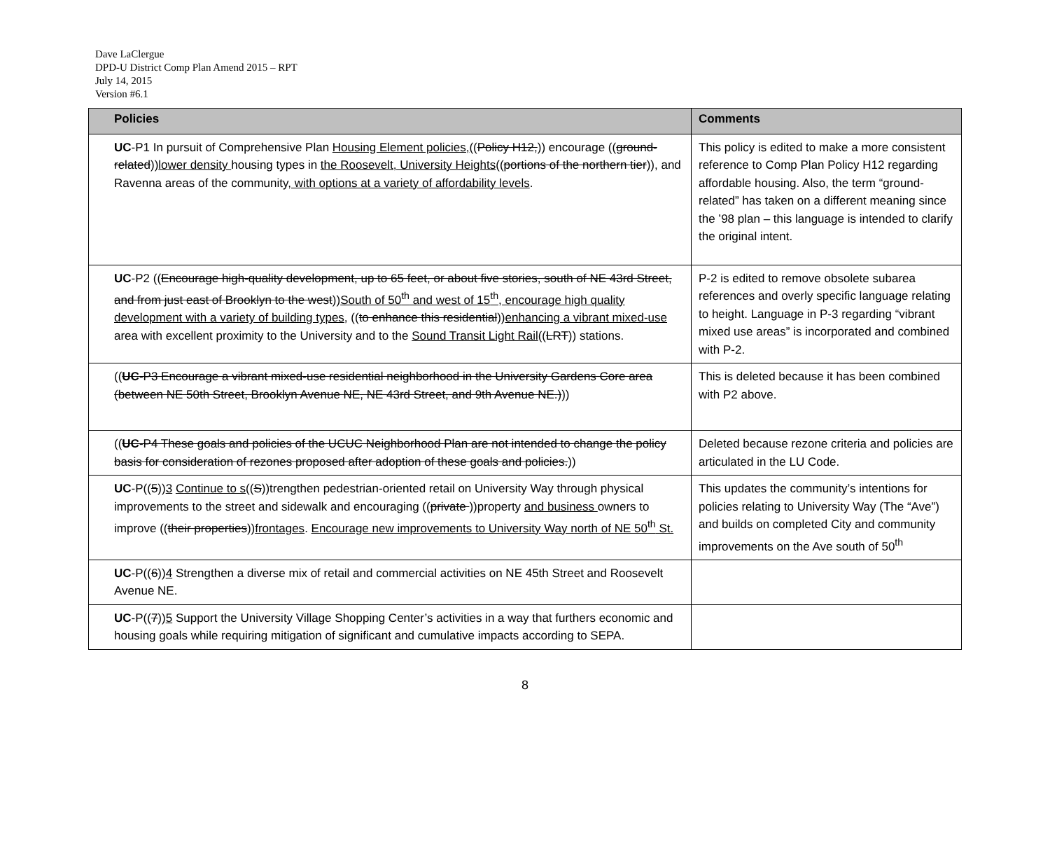Dave LaClergue
DPD-U District Comp Plan Amend 2015 – RPT
July 14, 2015
Version #6.1
| Policies | Comments |
| --- | --- |
| UC -P1 In pursuit of Comprehensive Plan Housing Element policies, (( Policy H12, )) encourage (( ground-related )) lower density housing types in the Roosevelt, University Heights (( portions of the northern tier )), and Ravenna areas of the community , with options at a variety of affordability levels . | This policy is edited to make a more consistent reference to Comp Plan Policy H12 regarding affordable housing. Also, the term “ground-related” has taken on a different meaning since the ’98 plan – this language is intended to clarify the original intent. |
| UC -P2 (( Encourage high-quality development, up to 65 feet, or about five stories, south of NE 43rd Street, and from just east of Brooklyn to the west )) South of 50<sup>th</sup> and west of 15<sup>th</sup>, encourage high quality development with a variety of building types , (( to enhance this residential )) enhancing a vibrant mixed-use area with excellent proximity to the University and to the Sound Transit Light Rail (( LRT )) stations. | P-2 is edited to remove obsolete subarea references and overly specific language relating to height. Language in P-3 regarding “vibrant mixed use areas” is incorporated and combined with P-2. |
| (( UC -P3 Encourage a vibrant mixed-use residential neighborhood in the University Gardens Core area (between NE 50th Street, Brooklyn Avenue NE, NE 43rd Street, and 9th Avenue NE.) )) | This is deleted because it has been combined with P2 above. |
| (( UC -P4 These goals and policies of the UCUC Neighborhood Plan are not intended to change the policy basis for consideration of rezones proposed after adoption of these goals and policies. )) | Deleted because rezone criteria and policies are articulated in the LU Code. |
| UC -P(( 5 )) 3 Continue to s (( S ))trengthen pedestrian-oriented retail on University Way through physical improvements to the street and sidewalk and encouraging (( private ))property and business owners to improve (( their properties )) frontages . Encourage new improvements to University Way north of NE 50<sup>th</sup> St. | This updates the community’s intentions for policies relating to University Way (The “Ave”) and builds on completed City and community improvements on the Ave south of 50<sup>th</sup> |
| UC -P(( 6 )) 4 Strengthen a diverse mix of retail and commercial activities on NE 45th Street and Roosevelt Avenue NE. | |
| UC -P(( 7 )) 5 Support the University Village Shopping Center’s activities in a way that furthers economic and housing goals while requiring mitigation of significant and cumulative impacts according to SEPA. | |
8